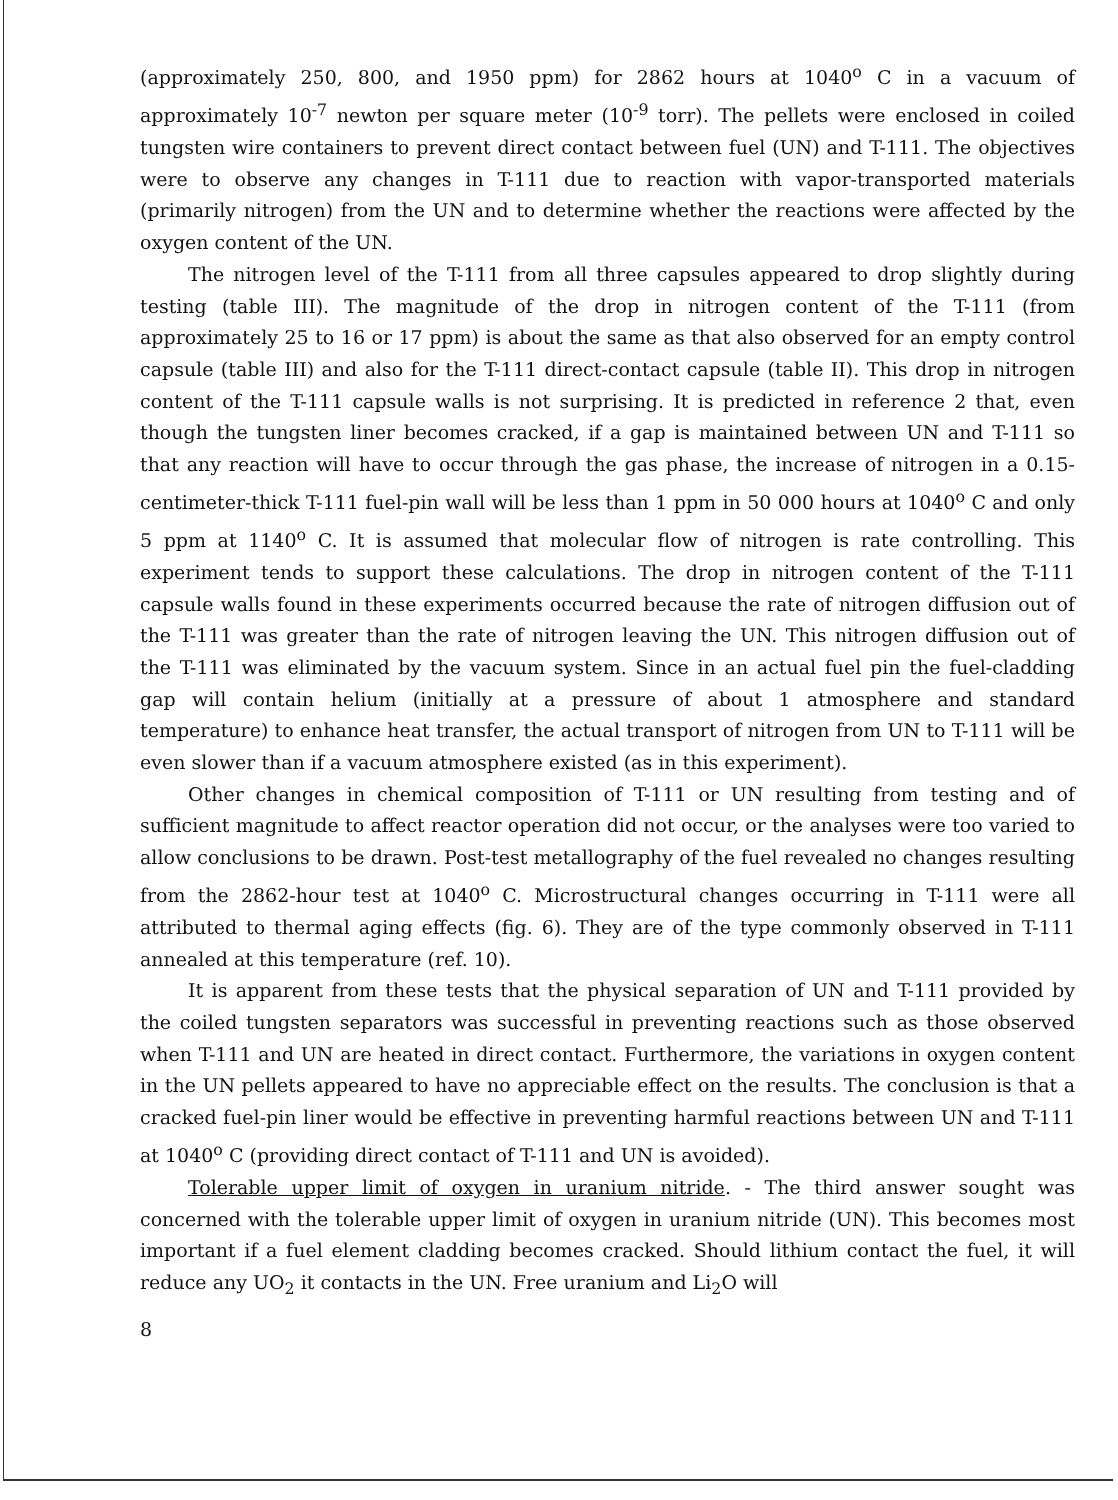(approximately 250, 800, and 1950 ppm) for 2862 hours at 1040<sup>o</sup> C in a vacuum of approximately 10<sup>-7</sup> newton per square meter (10<sup>-9</sup> torr). The pellets were enclosed in coiled tungsten wire containers to prevent direct contact between fuel (UN) and T-111. The objectives were to observe any changes in T-111 due to reaction with vapor-transported materials (primarily nitrogen) from the UN and to determine whether the reactions were affected by the oxygen content of the UN.
The nitrogen level of the T-111 from all three capsules appeared to drop slightly during testing (table III). The magnitude of the drop in nitrogen content of the T-111 (from approximately 25 to 16 or 17 ppm) is about the same as that also observed for an empty control capsule (table III) and also for the T-111 direct-contact capsule (table II). This drop in nitrogen content of the T-111 capsule walls is not surprising. It is predicted in reference 2 that, even though the tungsten liner becomes cracked, if a gap is maintained between UN and T-111 so that any reaction will have to occur through the gas phase, the increase of nitrogen in a 0.15-centimeter-thick T-111 fuel-pin wall will be less than 1 ppm in 50 000 hours at 1040<sup>o</sup> C and only 5 ppm at 1140<sup>o</sup> C. It is assumed that molecular flow of nitrogen is rate controlling. This experiment tends to support these calculations. The drop in nitrogen content of the T-111 capsule walls found in these experiments occurred because the rate of nitrogen diffusion out of the T-111 was greater than the rate of nitrogen leaving the UN. This nitrogen diffusion out of the T-111 was eliminated by the vacuum system. Since in an actual fuel pin the fuel-cladding gap will contain helium (initially at a pressure of about 1 atmosphere and standard temperature) to enhance heat transfer, the actual transport of nitrogen from UN to T-111 will be even slower than if a vacuum atmosphere existed (as in this experiment).
Other changes in chemical composition of T-111 or UN resulting from testing and of sufficient magnitude to affect reactor operation did not occur, or the analyses were too varied to allow conclusions to be drawn. Post-test metallography of the fuel revealed no changes resulting from the 2862-hour test at 1040<sup>o</sup> C. Microstructural changes occurring in T-111 were all attributed to thermal aging effects (fig. 6). They are of the type commonly observed in T-111 annealed at this temperature (ref. 10).
It is apparent from these tests that the physical separation of UN and T-111 provided by the coiled tungsten separators was successful in preventing reactions such as those observed when T-111 and UN are heated in direct contact. Furthermore, the variations in oxygen content in the UN pellets appeared to have no appreciable effect on the results. The conclusion is that a cracked fuel-pin liner would be effective in preventing harmful reactions between UN and T-111 at 1040<sup>o</sup> C (providing direct contact of T-111 and UN is avoided).
Tolerable upper limit of oxygen in uranium nitride. - The third answer sought was concerned with the tolerable upper limit of oxygen in uranium nitride (UN). This becomes most important if a fuel element cladding becomes cracked. Should lithium contact the fuel, it will reduce any UO<sub>2</sub> it contacts in the UN. Free uranium and Li<sub>2</sub>O will
8